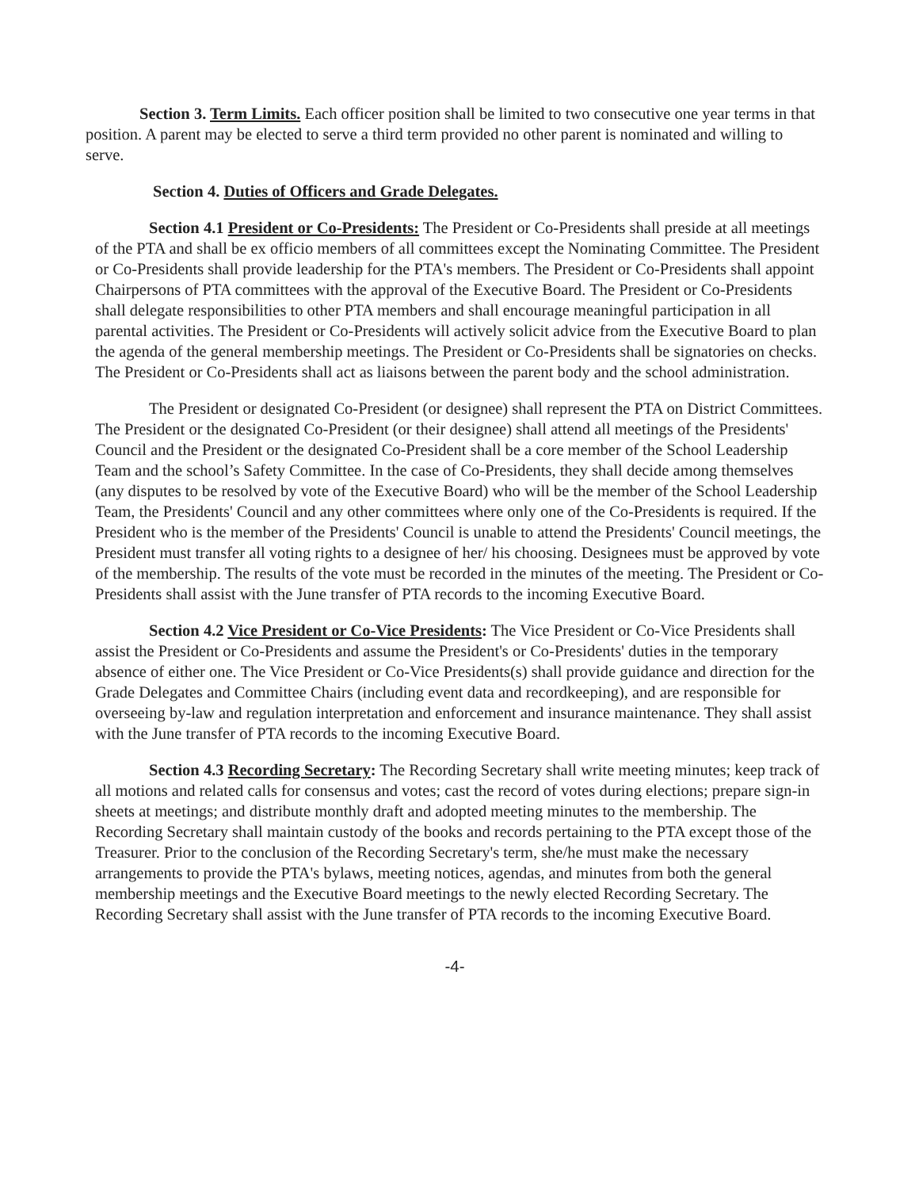Section 3. Term Limits. Each officer position shall be limited to two consecutive one year terms in that position. A parent may be elected to serve a third term provided no other parent is nominated and willing to serve.
Section 4. Duties of Officers and Grade Delegates.
Section 4.1 President or Co-Presidents: The President or Co-Presidents shall preside at all meetings of the PTA and shall be ex officio members of all committees except the Nominating Committee. The President or Co-Presidents shall provide leadership for the PTA's members. The President or Co-Presidents shall appoint Chairpersons of PTA committees with the approval of the Executive Board. The President or Co-Presidents shall delegate responsibilities to other PTA members and shall encourage meaningful participation in all parental activities. The President or Co-Presidents will actively solicit advice from the Executive Board to plan the agenda of the general membership meetings. The President or Co-Presidents shall be signatories on checks. The President or Co-Presidents shall act as liaisons between the parent body and the school administration.
The President or designated Co-President (or designee) shall represent the PTA on District Committees. The President or the designated Co-President (or their designee) shall attend all meetings of the Presidents' Council and the President or the designated Co-President shall be a core member of the School Leadership Team and the school’s Safety Committee. In the case of Co-Presidents, they shall decide among themselves (any disputes to be resolved by vote of the Executive Board) who will be the member of the School Leadership Team, the Presidents' Council and any other committees where only one of the Co-Presidents is required. If the President who is the member of the Presidents' Council is unable to attend the Presidents' Council meetings, the President must transfer all voting rights to a designee of her/ his choosing. Designees must be approved by vote of the membership. The results of the vote must be recorded in the minutes of the meeting. The President or Co-Presidents shall assist with the June transfer of PTA records to the incoming Executive Board.
Section 4.2 Vice President or Co-Vice Presidents: The Vice President or Co-Vice Presidents shall assist the President or Co-Presidents and assume the President's or Co-Presidents' duties in the temporary absence of either one. The Vice President or Co-Vice Presidents(s) shall provide guidance and direction for the Grade Delegates and Committee Chairs (including event data and recordkeeping), and are responsible for overseeing by-law and regulation interpretation and enforcement and insurance maintenance. They shall assist with the June transfer of PTA records to the incoming Executive Board.
Section 4.3 Recording Secretary: The Recording Secretary shall write meeting minutes; keep track of all motions and related calls for consensus and votes; cast the record of votes during elections; prepare sign-in sheets at meetings; and distribute monthly draft and adopted meeting minutes to the membership. The Recording Secretary shall maintain custody of the books and records pertaining to the PTA except those of the Treasurer. Prior to the conclusion of the Recording Secretary's term, she/he must make the necessary arrangements to provide the PTA's bylaws, meeting notices, agendas, and minutes from both the general membership meetings and the Executive Board meetings to the newly elected Recording Secretary. The Recording Secretary shall assist with the June transfer of PTA records to the incoming Executive Board.
-4-